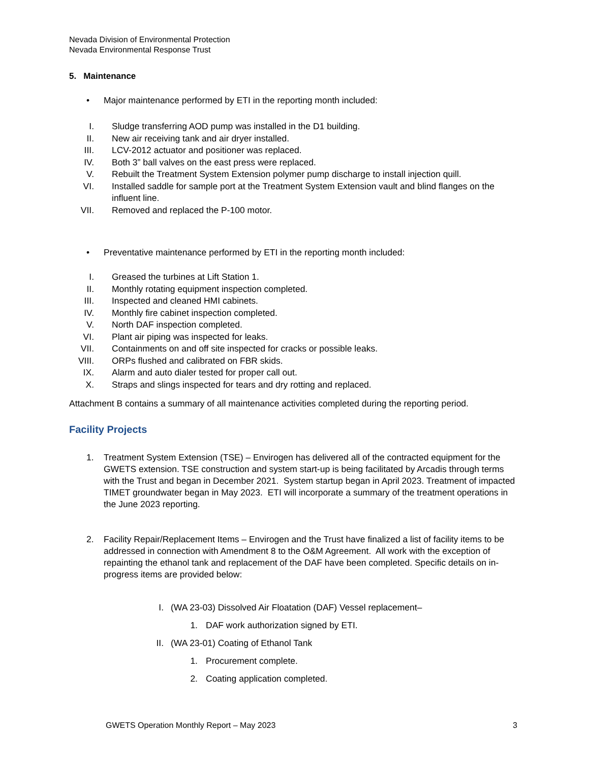Nevada Division of Environmental Protection
Nevada Environmental Response Trust
5. Maintenance
• Major maintenance performed by ETI in the reporting month included:
I. Sludge transferring AOD pump was installed in the D1 building.
II. New air receiving tank and air dryer installed.
III. LCV-2012 actuator and positioner was replaced.
IV. Both 3” ball valves on the east press were replaced.
V. Rebuilt the Treatment System Extension polymer pump discharge to install injection quill.
VI. Installed saddle for sample port at the Treatment System Extension vault and blind flanges on the influent line.
VII. Removed and replaced the P-100 motor.
• Preventative maintenance performed by ETI in the reporting month included:
I. Greased the turbines at Lift Station 1.
II. Monthly rotating equipment inspection completed.
III. Inspected and cleaned HMI cabinets.
IV. Monthly fire cabinet inspection completed.
V. North DAF inspection completed.
VI. Plant air piping was inspected for leaks.
VII. Containments on and off site inspected for cracks or possible leaks.
VIII. ORPs flushed and calibrated on FBR skids.
IX. Alarm and auto dialer tested for proper call out.
X. Straps and slings inspected for tears and dry rotting and replaced.
Attachment B contains a summary of all maintenance activities completed during the reporting period.
Facility Projects
1. Treatment System Extension (TSE) – Envirogen has delivered all of the contracted equipment for the GWETS extension. TSE construction and system start-up is being facilitated by Arcadis through terms with the Trust and began in December 2021. System startup began in April 2023. Treatment of impacted TIMET groundwater began in May 2023. ETI will incorporate a summary of the treatment operations in the June 2023 reporting.
2. Facility Repair/Replacement Items – Envirogen and the Trust have finalized a list of facility items to be addressed in connection with Amendment 8 to the O&M Agreement. All work with the exception of repainting the ethanol tank and replacement of the DAF have been completed. Specific details on in-progress items are provided below:
I. (WA 23-03) Dissolved Air Floatation (DAF) Vessel replacement–
1. DAF work authorization signed by ETI.
II. (WA 23-01) Coating of Ethanol Tank
1. Procurement complete.
2. Coating application completed.
GWETS Operation Monthly Report – May 2023 3